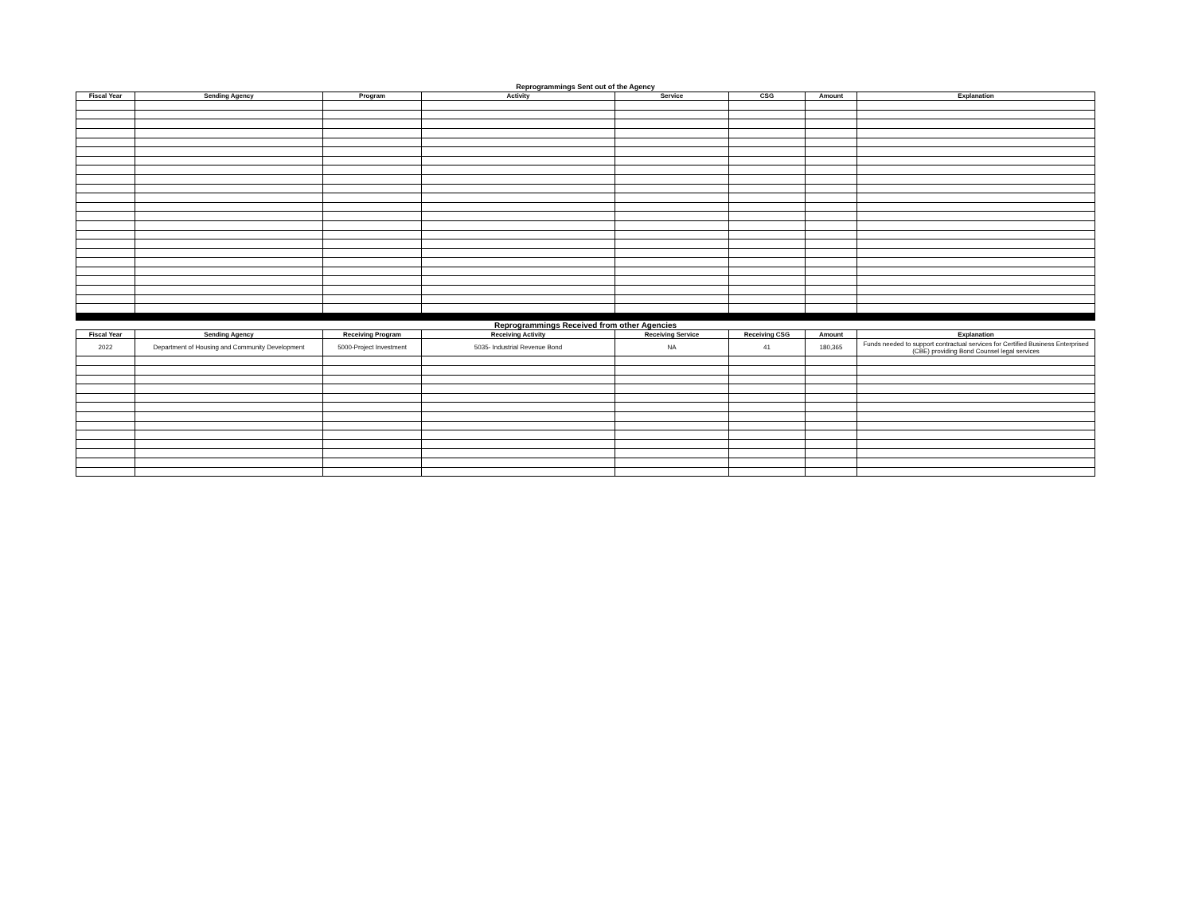| Reprogrammings Sent out of the Agency | | | | | | | |
| Fiscal Year | Sending Agency | Program | Activity | Service | CSG | Amount | Explanation |
| Reprogrammings Received from other Agencies | | | | | | | |
| Fiscal Year | Sending Agency | Receiving Program | Receiving Activity | Receiving Service | Receiving CSG | Amount | Explanation |
| 2022 | Department of Housing and Community Development | 5000-Project Investment | 5035- Industrial Revenue Bond | NA | 41 | 180,365 | Funds needed to support contractual services for Certified Business Enterprised (CBE) providing Bond Counsel legal services |